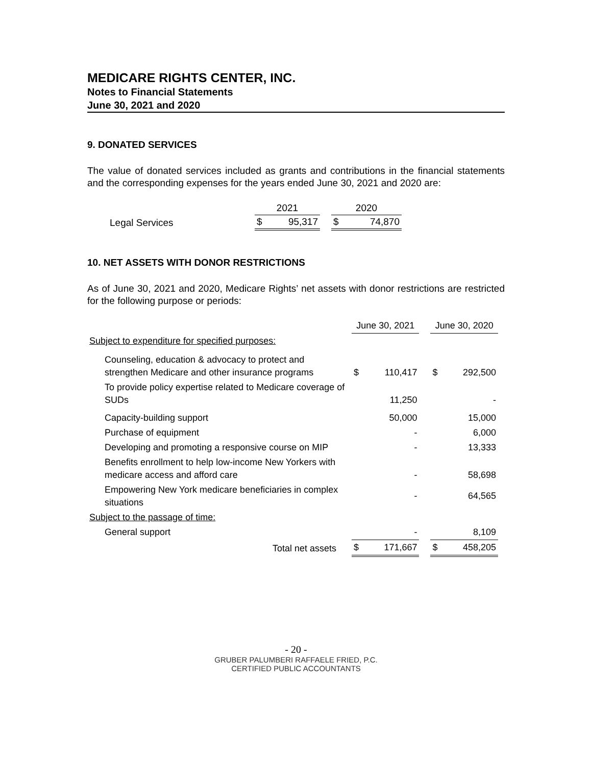MEDICARE RIGHTS CENTER, INC.
Notes to Financial Statements
June 30, 2021 and 2020
9. DONATED SERVICES
The value of donated services included as grants and contributions in the financial statements and the corresponding expenses for the years ended June 30, 2021 and 2020 are:
| | 2021 | | | 2020 | |
| Legal Services | $ | 95,317 | | $ | 74,870 |
10. NET ASSETS WITH DONOR RESTRICTIONS
As of June 30, 2021 and 2020, Medicare Rights’ net assets with donor restrictions are restricted for the following purpose or periods:
| | June 30, 2021 | | | June 30, 2020 | |
| Subject to expenditure for specified purposes: | | | | | |
| Counseling, education & advocacy to protect and strengthen Medicare and other insurance programs | $ | 110,417 | | $ | 292,500 |
| To provide policy expertise related to Medicare coverage of SUDs | | 11,250 | | | - |
| Capacity-building support | | 50,000 | | | 15,000 |
| Purchase of equipment | | - | | | 6,000 |
| Developing and promoting a responsive course on MIP | | - | | | 13,333 |
| Benefits enrollment to help low-income New Yorkers with medicare access and afford care | | - | | | 58,698 |
| Empowering New York medicare beneficiaries in complex situations | | - | | | 64,565 |
| Subject to the passage of time: | | | | | |
| General support | | - | | | 8,109 |
| Total net assets | $ | 171,667 | | $ | 458,205 |
- 20 -
GRUBER PALUMBERI RAFFAELE FRIED, P.C.
CERTIFIED PUBLIC ACCOUNTANTS